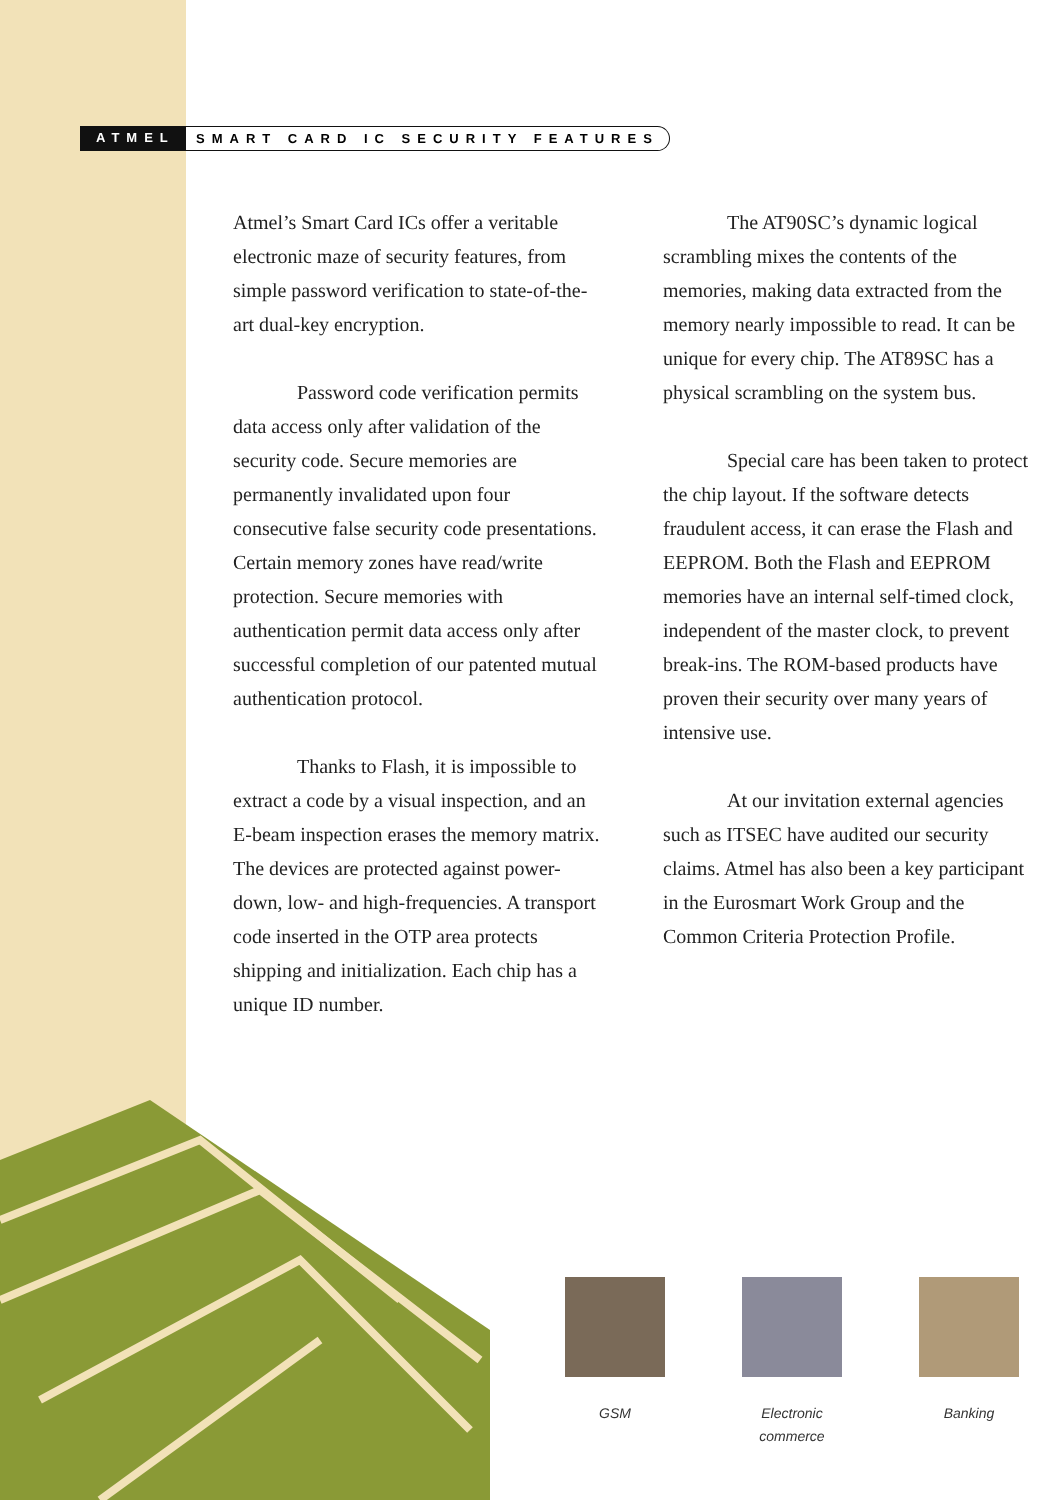ATMEL SMART CARD IC SECURITY FEATURES
Atmel’s Smart Card ICs offer a veritable electronic maze of security features, from simple password verification to state-of-the-art dual-key encryption.
Password code verification permits data access only after validation of the security code. Secure memories are permanently invalidated upon four consecutive false security code presentations. Certain memory zones have read/write protection. Secure memories with authentication permit data access only after successful completion of our patented mutual authentication protocol.
Thanks to Flash, it is impossible to extract a code by a visual inspection, and an E-beam inspection erases the memory matrix. The devices are protected against power-down, low- and high-frequencies. A transport code inserted in the OTP area protects shipping and initialization. Each chip has a unique ID number.
The AT90SC’s dynamic logical scrambling mixes the contents of the memories, making data extracted from the memory nearly impossible to read. It can be unique for every chip. The AT89SC has a physical scrambling on the system bus.
Special care has been taken to protect the chip layout. If the software detects fraudulent access, it can erase the Flash and EEPROM. Both the Flash and EEPROM memories have an internal self-timed clock, independent of the master clock, to prevent break-ins. The ROM-based products have proven their security over many years of intensive use.
At our invitation external agencies such as ITSEC have audited our security claims. Atmel has also been a key participant in the Eurosmart Work Group and the Common Criteria Protection Profile.
GSM Electronic commerce
Banking